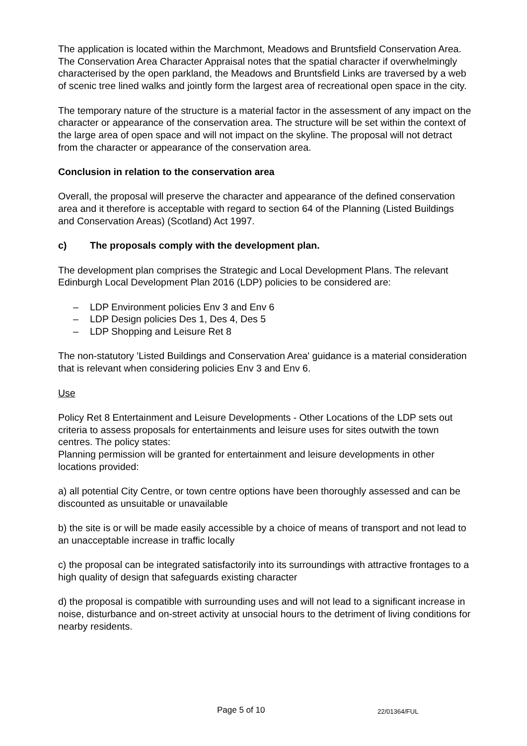The application is located within the Marchmont, Meadows and Bruntsfield Conservation Area. The Conservation Area Character Appraisal notes that the spatial character if overwhelmingly characterised by the open parkland, the Meadows and Bruntsfield Links are traversed by a web of scenic tree lined walks and jointly form the largest area of recreational open space in the city.
The temporary nature of the structure is a material factor in the assessment of any impact on the character or appearance of the conservation area. The structure will be set within the context of the large area of open space and will not impact on the skyline. The proposal will not detract from the character or appearance of the conservation area.
Conclusion in relation to the conservation area
Overall, the proposal will preserve the character and appearance of the defined conservation area and it therefore is acceptable with regard to section 64 of the Planning (Listed Buildings and Conservation Areas) (Scotland) Act 1997.
c) The proposals comply with the development plan.
The development plan comprises the Strategic and Local Development Plans. The relevant Edinburgh Local Development Plan 2016 (LDP) policies to be considered are:
– LDP Environment policies Env 3 and Env 6
– LDP Design policies Des 1, Des 4, Des 5
– LDP Shopping and Leisure Ret 8
The non-statutory 'Listed Buildings and Conservation Area' guidance is a material consideration that is relevant when considering policies Env 3 and Env 6.
Use
Policy Ret 8 Entertainment and Leisure Developments - Other Locations of the LDP sets out criteria to assess proposals for entertainments and leisure uses for sites outwith the town centres. The policy states:
Planning permission will be granted for entertainment and leisure developments in other locations provided:
a) all potential City Centre, or town centre options have been thoroughly assessed and can be discounted as unsuitable or unavailable
b) the site is or will be made easily accessible by a choice of means of transport and not lead to an unacceptable increase in traffic locally
c) the proposal can be integrated satisfactorily into its surroundings with attractive frontages to a high quality of design that safeguards existing character
d) the proposal is compatible with surrounding uses and will not lead to a significant increase in noise, disturbance and on-street activity at unsocial hours to the detriment of living conditions for nearby residents.
Page 5 of 10 22/01364/FUL